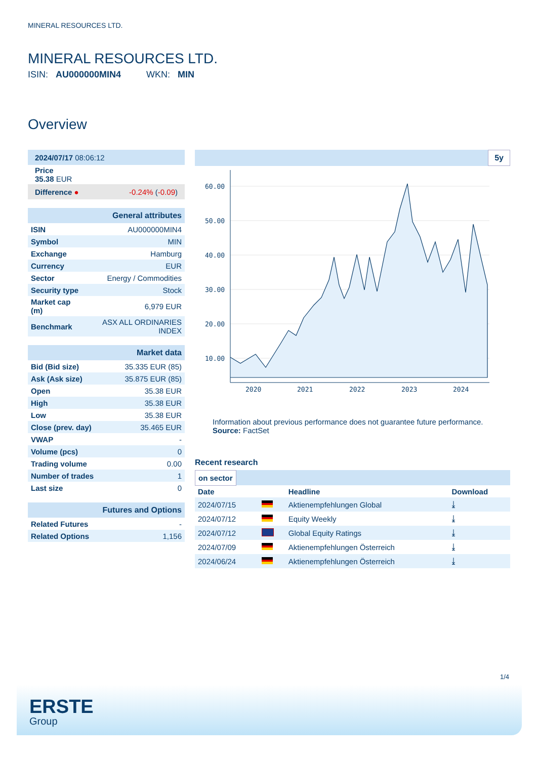MINERAL RESOURCES LTD.
MINERAL RESOURCES LTD.
ISIN: AU000000MIN4 WKN: MIN
Overview
| 2024/07/17 08:06:12 |
| Price 35.38 EUR |
| Difference ● -0.24% ( -0.09 ) |
| General attributes | |
| ISIN | AU000000MIN4 |
| Symbol | MIN |
| Exchange | Hamburg |
| Currency | EUR |
| Sector | Energy / Commodities |
| Security type | Stock |
| Market cap (m) | 6,979 EUR |
| Benchmark | ASX ALL ORDINARIES INDEX |
| Market data | |
| Bid (Bid size) | 35.335 EUR (85) |
| Ask (Ask size) | 35.875 EUR (85) |
| Open | 35.38 EUR |
| High | 35.38 EUR |
| Low | 35.38 EUR |
| Close (prev. day) | 35.465 EUR |
| VWAP | - |
| Volume (pcs) | 0 |
| Trading volume | 0.00 |
| Number of trades | 1 |
| Last size | 0 |
| Futures and Options | |
| Related Futures | - |
| Related Options | 1,156 |
5y
60.00
50.00
40.00
30.00
20.00
10.00
2020
2021
2022
2023
2024
Information about previous performance does not guarantee future performance.
Source: FactSet
Recent research
on sector
| Date | | Headline | Download |
| --- | --- | --- | --- |
| 2024/07/15 | | Aktienempfehlungen Global | ⤓ |
| 2024/07/12 | | Equity Weekly | ⤓ |
| 2024/07/12 | | Global Equity Ratings | ⤓ |
| 2024/07/09 | | Aktienempfehlungen Österreich | ⤓ |
| 2024/06/24 | | Aktienempfehlungen Österreich | ⤓ |
1/4
ERSTE
Group